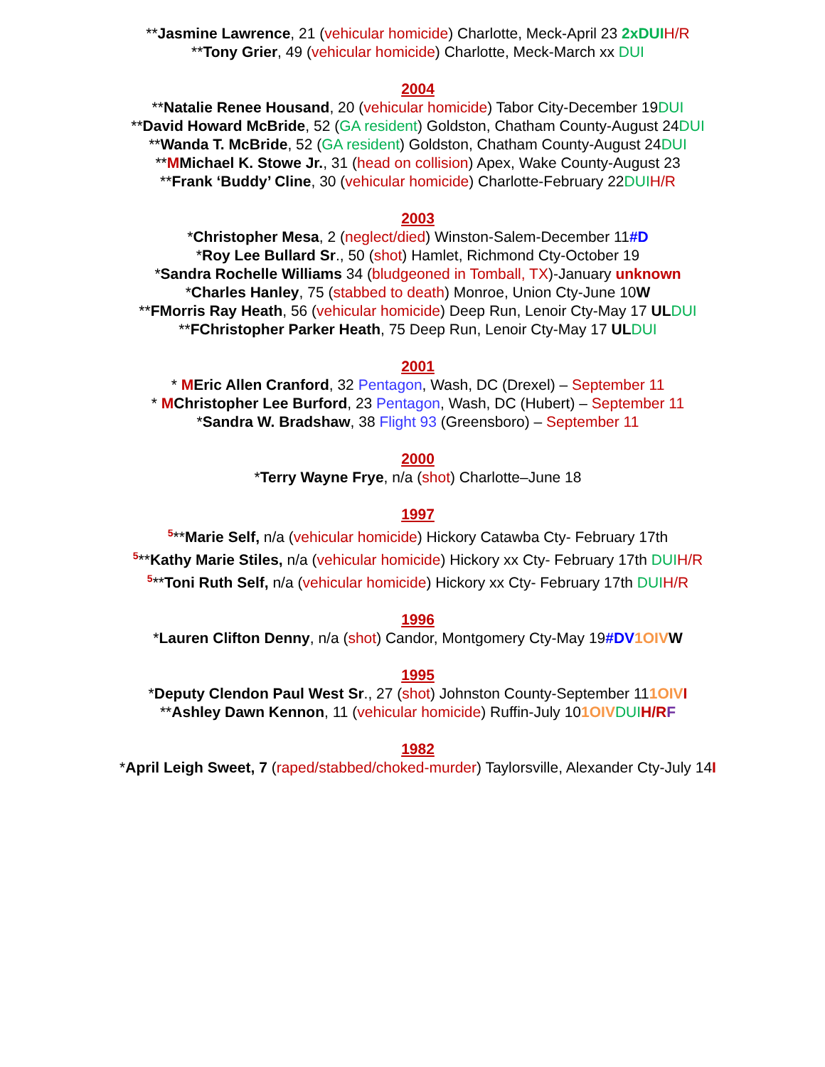**Jasmine Lawrence, 21 (vehicular homicide) Charlotte, Meck-April 23 2xDUI H/R
**Tony Grier, 49 (vehicular homicide) Charlotte, Meck-March xx DUI
2004
**Natalie Renee Housand, 20 (vehicular homicide) Tabor City-December 19DUI
**David Howard McBride, 52 (GA resident) Goldston, Chatham County-August 24DUI
**Wanda T. McBride, 52 (GA resident) Goldston, Chatham County-August 24DUI
**MMichael K. Stowe Jr., 31 (head on collision) Apex, Wake County-August 23
**Frank ‘Buddy’ Cline, 30 (vehicular homicide) Charlotte-February 22DUI H/R
2003
*Christopher Mesa, 2 (neglect/died) Winston-Salem-December 11#D
*Roy Lee Bullard Sr., 50 (shot) Hamlet, Richmond Cty-October 19
*Sandra Rochelle Williams 34 (bludgeoned in Tomball, TX)-January unknown
*Charles Hanley, 75 (stabbed to death) Monroe, Union Cty-June 10W
**FMorris Ray Heath, 56 (vehicular homicide) Deep Run, Lenoir Cty-May 17 UL DUI
**FChristopher Parker Heath, 75 Deep Run, Lenoir Cty-May 17 UL DUI
2001
* MEric Allen Cranford, 32 Pentagon, Wash, DC (Drexel) – September 11
* MChristopher Lee Burford, 23 Pentagon, Wash, DC (Hubert) – September 11
*Sandra W. Bradshaw, 38 Flight 93 (Greensboro) – September 11
2000
*Terry Wayne Frye, n/a (shot) Charlotte–June 18
1997
<sup>5</sup>**Marie Self, n/a (vehicular homicide) Hickory Catawba Cty- February 17th
<sup>5</sup>**Kathy Marie Stiles, n/a (vehicular homicide) Hickory xx Cty- February 17th DUI H/R
<sup>5</sup>**Toni Ruth Self, n/a (vehicular homicide) Hickory xx Cty- February 17th DUI H/R
1996
*Lauren Clifton Denny, n/a (shot) Candor, Montgomery Cty-May 19#DV 1OIV W
1995
*Deputy Clendon Paul West Sr., 27 (shot) Johnston County-September 111OIV I
**Ashley Dawn Kennon, 11 (vehicular homicide) Ruffin-July 101OIV DUI H/R F
1982
*April Leigh Sweet, 7 (raped/stabbed/choked-murder) Taylorsville, Alexander Cty-July 14I